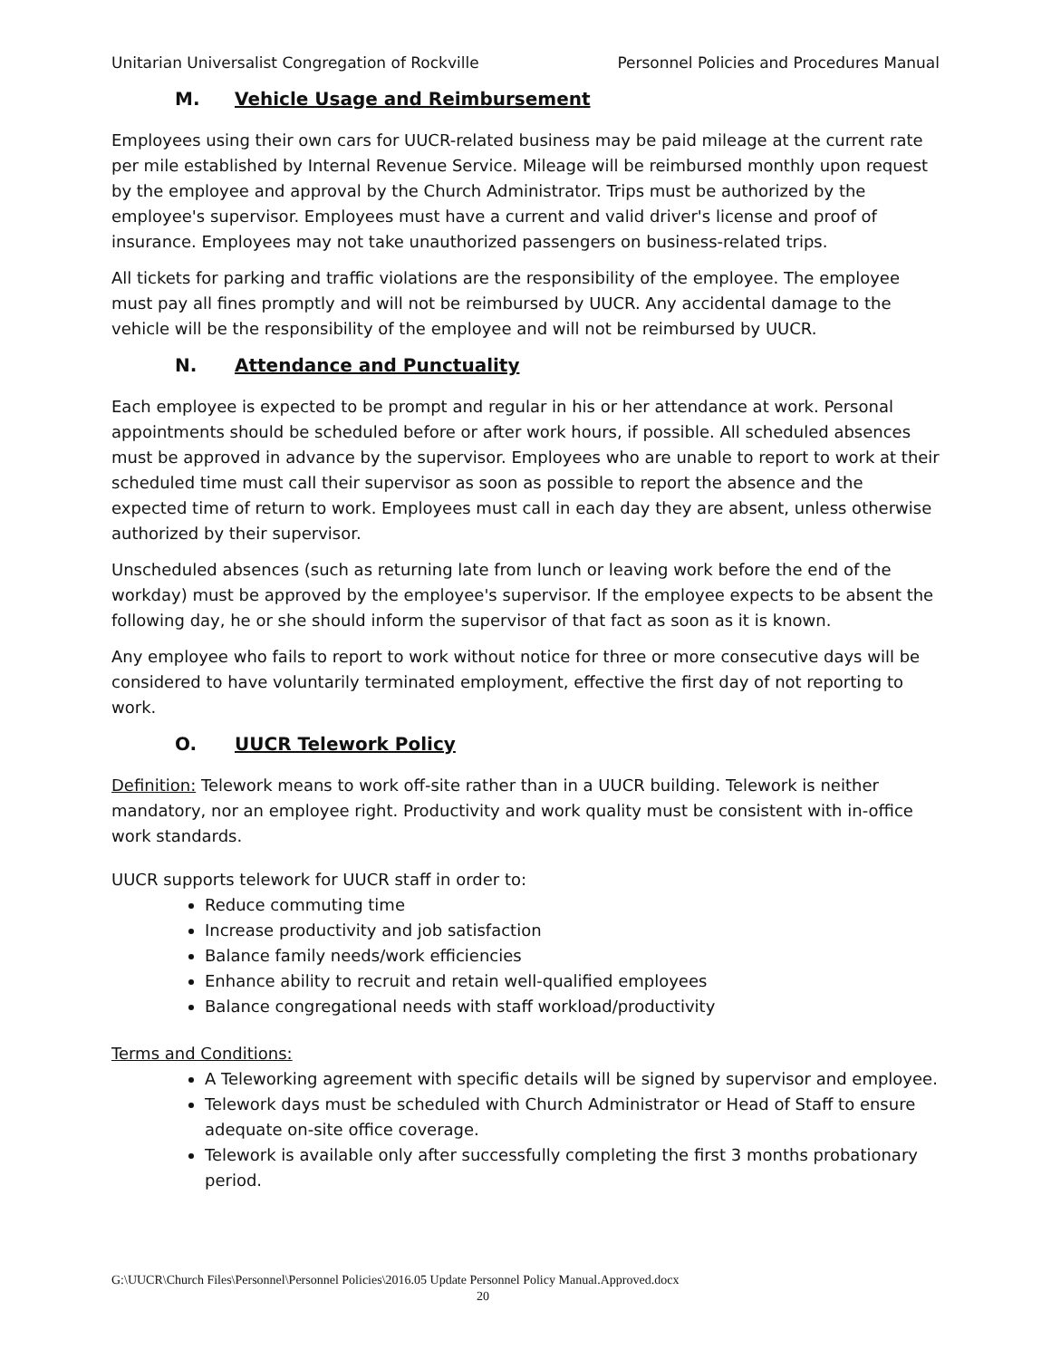Unitarian Universalist Congregation of Rockville Personnel Policies and Procedures Manual
M. Vehicle Usage and Reimbursement
Employees using their own cars for UUCR-related business may be paid mileage at the current rate per mile established by Internal Revenue Service. Mileage will be reimbursed monthly upon request by the employee and approval by the Church Administrator. Trips must be authorized by the employee's supervisor. Employees must have a current and valid driver's license and proof of insurance. Employees may not take unauthorized passengers on business-related trips.
All tickets for parking and traffic violations are the responsibility of the employee. The employee must pay all fines promptly and will not be reimbursed by UUCR. Any accidental damage to the vehicle will be the responsibility of the employee and will not be reimbursed by UUCR.
N. Attendance and Punctuality
Each employee is expected to be prompt and regular in his or her attendance at work. Personal appointments should be scheduled before or after work hours, if possible. All scheduled absences must be approved in advance by the supervisor. Employees who are unable to report to work at their scheduled time must call their supervisor as soon as possible to report the absence and the expected time of return to work. Employees must call in each day they are absent, unless otherwise authorized by their supervisor.
Unscheduled absences (such as returning late from lunch or leaving work before the end of the workday) must be approved by the employee's supervisor. If the employee expects to be absent the following day, he or she should inform the supervisor of that fact as soon as it is known.
Any employee who fails to report to work without notice for three or more consecutive days will be considered to have voluntarily terminated employment, effective the first day of not reporting to work.
O. UUCR Telework Policy
Definition: Telework means to work off-site rather than in a UUCR building. Telework is neither mandatory, nor an employee right. Productivity and work quality must be consistent with in-office work standards.
UUCR supports telework for UUCR staff in order to:
Reduce commuting time
Increase productivity and job satisfaction
Balance family needs/work efficiencies
Enhance ability to recruit and retain well-qualified employees
Balance congregational needs with staff workload/productivity
Terms and Conditions:
A Teleworking agreement with specific details will be signed by supervisor and employee.
Telework days must be scheduled with Church Administrator or Head of Staff to ensure adequate on-site office coverage.
Telework is available only after successfully completing the first 3 months probationary period.
G:\UUCR\Church Files\Personnel\Personnel Policies\2016.05 Update Personnel Policy Manual.Approved.docx
20